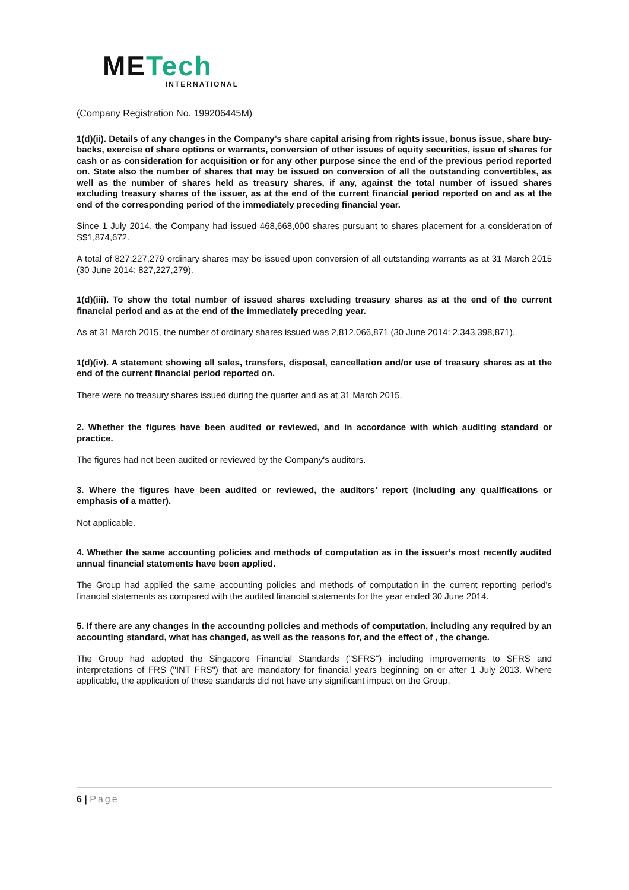METech
INTERNATIONAL
(Company Registration No. 199206445M)
1(d)(ii). Details of any changes in the Company’s share capital arising from rights issue, bonus issue, share buy-backs, exercise of share options or warrants, conversion of other issues of equity securities, issue of shares for cash or as consideration for acquisition or for any other purpose since the end of the previous period reported on. State also the number of shares that may be issued on conversion of all the outstanding convertibles, as well as the number of shares held as treasury shares, if any, against the total number of issued shares excluding treasury shares of the issuer, as at the end of the current financial period reported on and as at the end of the corresponding period of the immediately preceding financial year.
Since 1 July 2014, the Company had issued 468,668,000 shares pursuant to shares placement for a consideration of S$1,874,672.
A total of 827,227,279 ordinary shares may be issued upon conversion of all outstanding warrants as at 31 March 2015 (30 June 2014: 827,227,279).
1(d)(iii). To show the total number of issued shares excluding treasury shares as at the end of the current financial period and as at the end of the immediately preceding year.
As at 31 March 2015, the number of ordinary shares issued was 2,812,066,871 (30 June 2014: 2,343,398,871).
1(d)(iv). A statement showing all sales, transfers, disposal, cancellation and/or use of treasury shares as at the end of the current financial period reported on.
There were no treasury shares issued during the quarter and as at 31 March 2015.
2. Whether the figures have been audited or reviewed, and in accordance with which auditing standard or practice.
The figures had not been audited or reviewed by the Company's auditors.
3. Where the figures have been audited or reviewed, the auditors’ report (including any qualifications or emphasis of a matter).
Not applicable.
4. Whether the same accounting policies and methods of computation as in the issuer’s most recently audited annual financial statements have been applied.
The Group had applied the same accounting policies and methods of computation in the current reporting period's financial statements as compared with the audited financial statements for the year ended 30 June 2014.
5. If there are any changes in the accounting policies and methods of computation, including any required by an accounting standard, what has changed, as well as the reasons for, and the effect of , the change.
The Group had adopted the Singapore Financial Standards ("SFRS") including improvements to SFRS and interpretations of FRS ("INT FRS") that are mandatory for financial years beginning on or after 1 July 2013. Where applicable, the application of these standards did not have any significant impact on the Group.
6 | Page